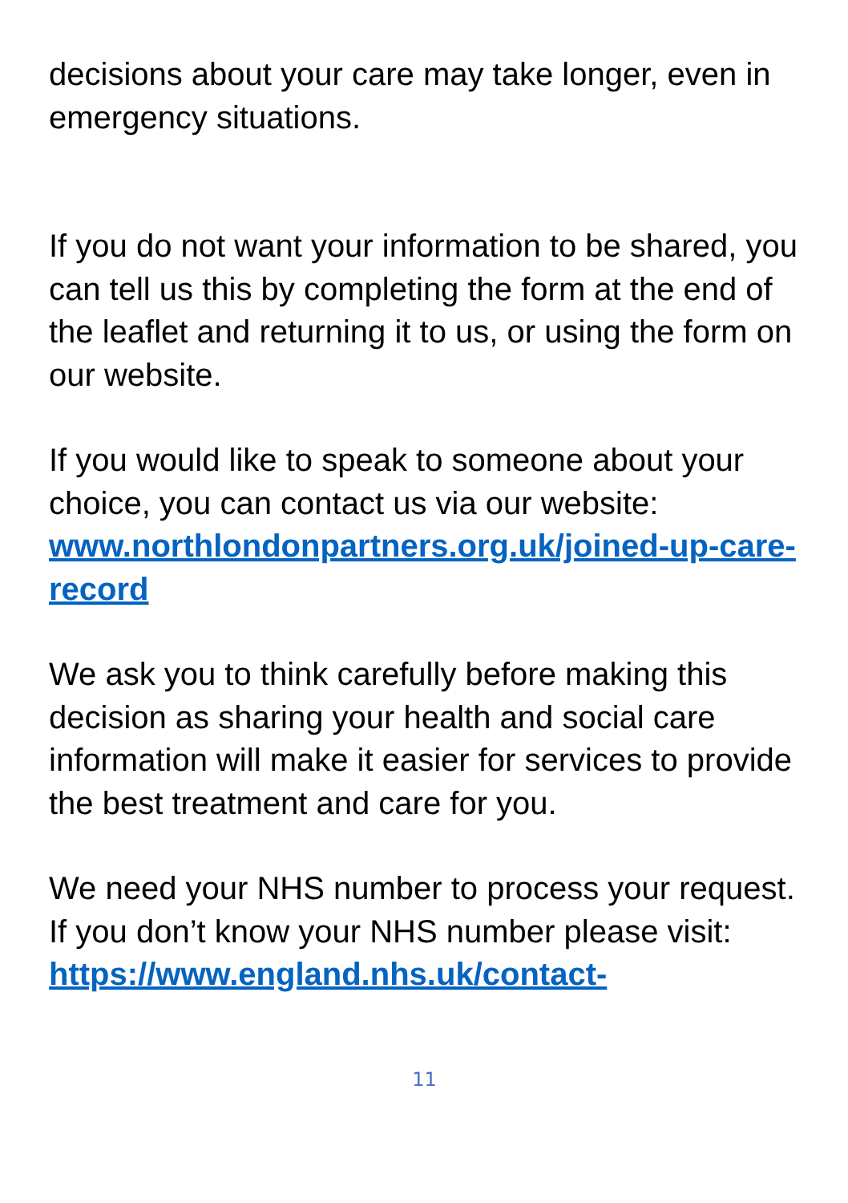decisions about your care may take longer, even in emergency situations.
If you do not want your information to be shared, you can tell us this by completing the form at the end of the leaflet and returning it to us, or using the form on our website.
If you would like to speak to someone about your choice, you can contact us via our website: www.northlondonpartners.org.uk/joined-up-care-record
We ask you to think carefully before making this decision as sharing your health and social care information will make it easier for services to provide the best treatment and care for you.
We need your NHS number to process your request. If you don’t know your NHS number please visit: https://www.england.nhs.uk/contact-
11